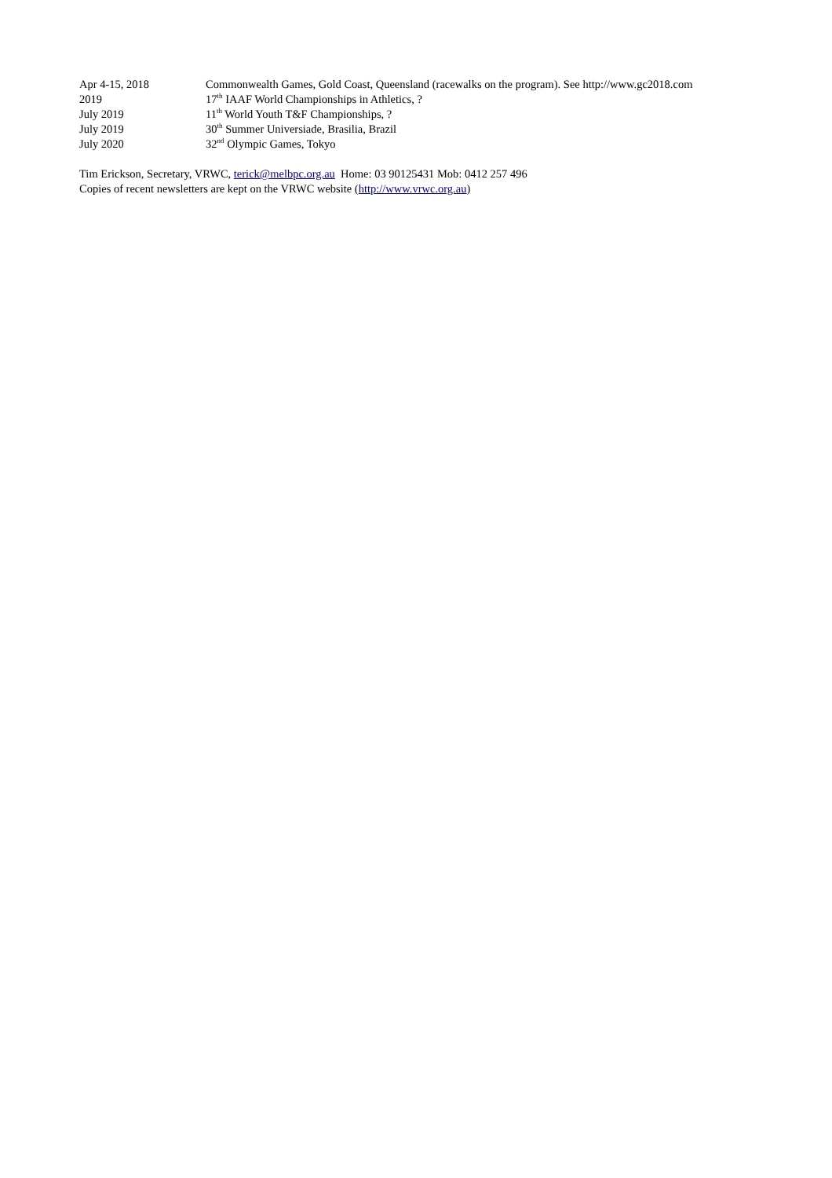Apr 4-15, 2018 Commonwealth Games, Gold Coast, Queensland (racewalks on the program). See http://www.gc2018.com
2019 17<sup>th</sup> IAAF World Championships in Athletics, ?
July 2019 11<sup>th</sup> World Youth T&F Championships, ?
July 2019 30<sup>th</sup> Summer Universiade, Brasilia, Brazil
July 2020 32<sup>nd</sup> Olympic Games, Tokyo
Tim Erickson, Secretary, VRWC, terick@melbpc.org.au Home: 03 90125431 Mob: 0412 257 496
Copies of recent newsletters are kept on the VRWC website (http://www.vrwc.org.au)